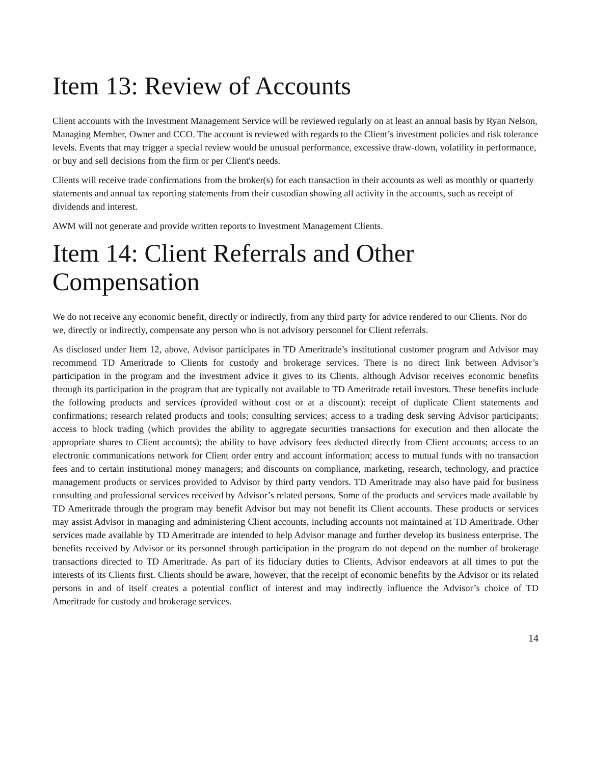Item 13: Review of Accounts
Client accounts with the Investment Management Service will be reviewed regularly on at least an annual basis by Ryan Nelson, Managing Member, Owner and CCO. The account is reviewed with regards to the Client’s investment policies and risk tolerance levels. Events that may trigger a special review would be unusual performance, excessive draw-down, volatility in performance, or buy and sell decisions from the firm or per Client's needs.
Clients will receive trade confirmations from the broker(s) for each transaction in their accounts as well as monthly or quarterly statements and annual tax reporting statements from their custodian showing all activity in the accounts, such as receipt of dividends and interest.
AWM will not generate and provide written reports to Investment Management Clients.
Item 14: Client Referrals and Other Compensation
We do not receive any economic benefit, directly or indirectly, from any third party for advice rendered to our Clients. Nor do we, directly or indirectly, compensate any person who is not advisory personnel for Client referrals.
As disclosed under Item 12, above, Advisor participates in TD Ameritrade’s institutional customer program and Advisor may recommend TD Ameritrade to Clients for custody and brokerage services. There is no direct link between Advisor’s participation in the program and the investment advice it gives to its Clients, although Advisor receives economic benefits through its participation in the program that are typically not available to TD Ameritrade retail investors. These benefits include the following products and services (provided without cost or at a discount): receipt of duplicate Client statements and confirmations; research related products and tools; consulting services; access to a trading desk serving Advisor participants; access to block trading (which provides the ability to aggregate securities transactions for execution and then allocate the appropriate shares to Client accounts); the ability to have advisory fees deducted directly from Client accounts; access to an electronic communications network for Client order entry and account information; access to mutual funds with no transaction fees and to certain institutional money managers; and discounts on compliance, marketing, research, technology, and practice management products or services provided to Advisor by third party vendors. TD Ameritrade may also have paid for business consulting and professional services received by Advisor’s related persons. Some of the products and services made available by TD Ameritrade through the program may benefit Advisor but may not benefit its Client accounts. These products or services may assist Advisor in managing and administering Client accounts, including accounts not maintained at TD Ameritrade. Other services made available by TD Ameritrade are intended to help Advisor manage and further develop its business enterprise. The benefits received by Advisor or its personnel through participation in the program do not depend on the number of brokerage transactions directed to TD Ameritrade. As part of its fiduciary duties to Clients, Advisor endeavors at all times to put the interests of its Clients first. Clients should be aware, however, that the receipt of economic benefits by the Advisor or its related persons in and of itself creates a potential conflict of interest and may indirectly influence the Advisor’s choice of TD Ameritrade for custody and brokerage services.
14